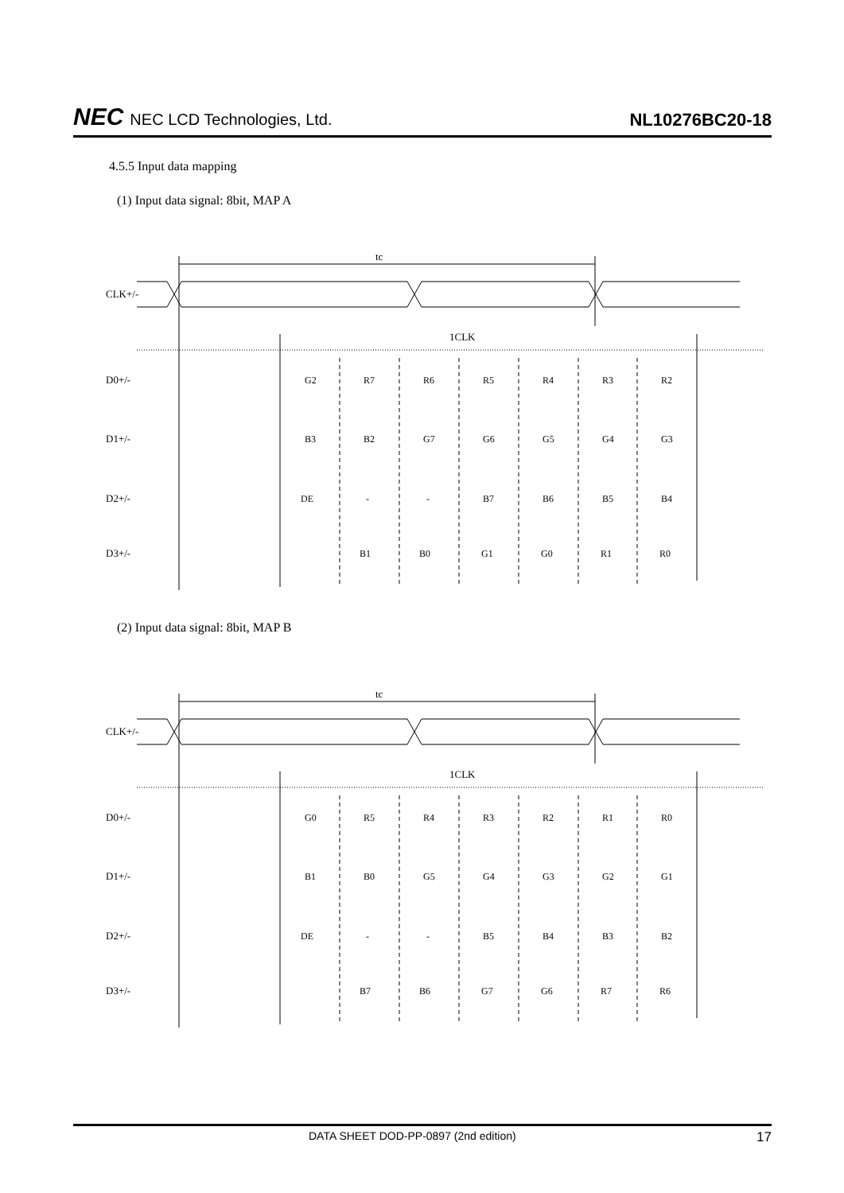NEC NEC LCD Technologies, Ltd.
NL10276BC20-18
4.5.5 Input data mapping
(1) Input data signal: 8bit, MAP A
tc
CLK+/-
1CLK
D0+/-
D1+/-
D2+/-
D3+/-
G2
R7
R6
R5
R4
R3
R2
B3
B2
G7
G6
G5
G4
G3
DE
-
-
B7
B6
B5
B4
B1
B0
G1
G0
R1
R0
(2) Input data signal: 8bit, MAP B
tc
CLK+/-
1CLK
D0+/-
D1+/-
D2+/-
D3+/-
G0
R5
R4
R3
R2
R1
R0
B1
B0
G5
G4
G3
G2
G1
DE
-
-
B5
B4
B3
B2
B7
B6
G7
G6
R7
R6
DATA SHEET DOD-PP-0897 (2nd edition) 17